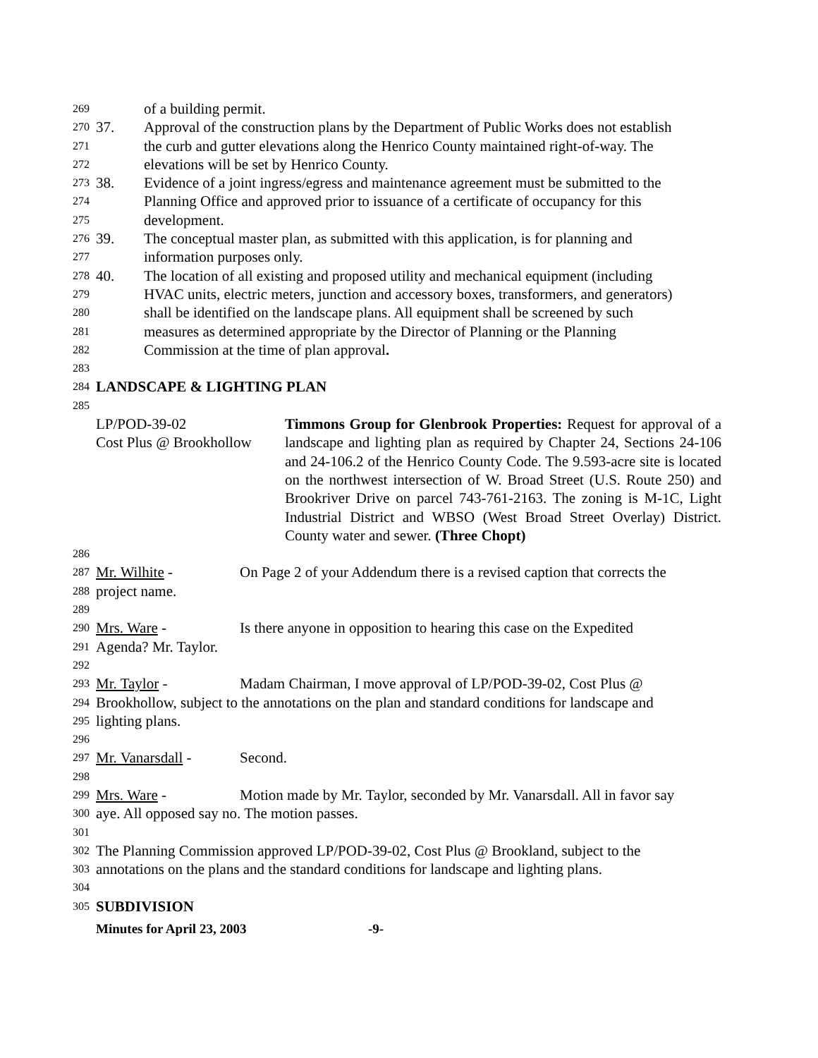269 of a building permit.
270 37. Approval of the construction plans by the Department of Public Works does not establish
271 the curb and gutter elevations along the Henrico County maintained right-of-way. The
272 elevations will be set by Henrico County.
273 38. Evidence of a joint ingress/egress and maintenance agreement must be submitted to the
274 Planning Office and approved prior to issuance of a certificate of occupancy for this
275 development.
276 39. The conceptual master plan, as submitted with this application, is for planning and
277 information purposes only.
278 40. The location of all existing and proposed utility and mechanical equipment (including
279 HVAC units, electric meters, junction and accessory boxes, transformers, and generators)
280 shall be identified on the landscape plans. All equipment shall be screened by such
281 measures as determined appropriate by the Director of Planning or the Planning
282 Commission at the time of plan approval.
283
284 LANDSCAPE & LIGHTING PLAN
285
LP/POD-39-02
Cost Plus @ Brookhollow
Timmons Group for Glenbrook Properties: Request for approval of a landscape and lighting plan as required by Chapter 24, Sections 24-106 and 24-106.2 of the Henrico County Code. The 9.593-acre site is located on the northwest intersection of W. Broad Street (U.S. Route 250) and Brookriver Drive on parcel 743-761-2163. The zoning is M-1C, Light Industrial District and WBSO (West Broad Street Overlay) District. County water and sewer. (Three Chopt)
286
287 Mr. Wilhite - On Page 2 of your Addendum there is a revised caption that corrects the
288 project name.
289
290 Mrs. Ware - Is there anyone in opposition to hearing this case on the Expedited
291 Agenda? Mr. Taylor.
292
293 Mr. Taylor - Madam Chairman, I move approval of LP/POD-39-02, Cost Plus @
294 Brookhollow, subject to the annotations on the plan and standard conditions for landscape and
295 lighting plans.
296
297 Mr. Vanarsdall - Second.
298
299 Mrs. Ware - Motion made by Mr. Taylor, seconded by Mr. Vanarsdall. All in favor say
300 aye. All opposed say no. The motion passes.
301
302 The Planning Commission approved LP/POD-39-02, Cost Plus @ Brookland, subject to the
303 annotations on the plans and the standard conditions for landscape and lighting plans.
304
305 SUBDIVISION
Minutes for April 23, 2003 -9-